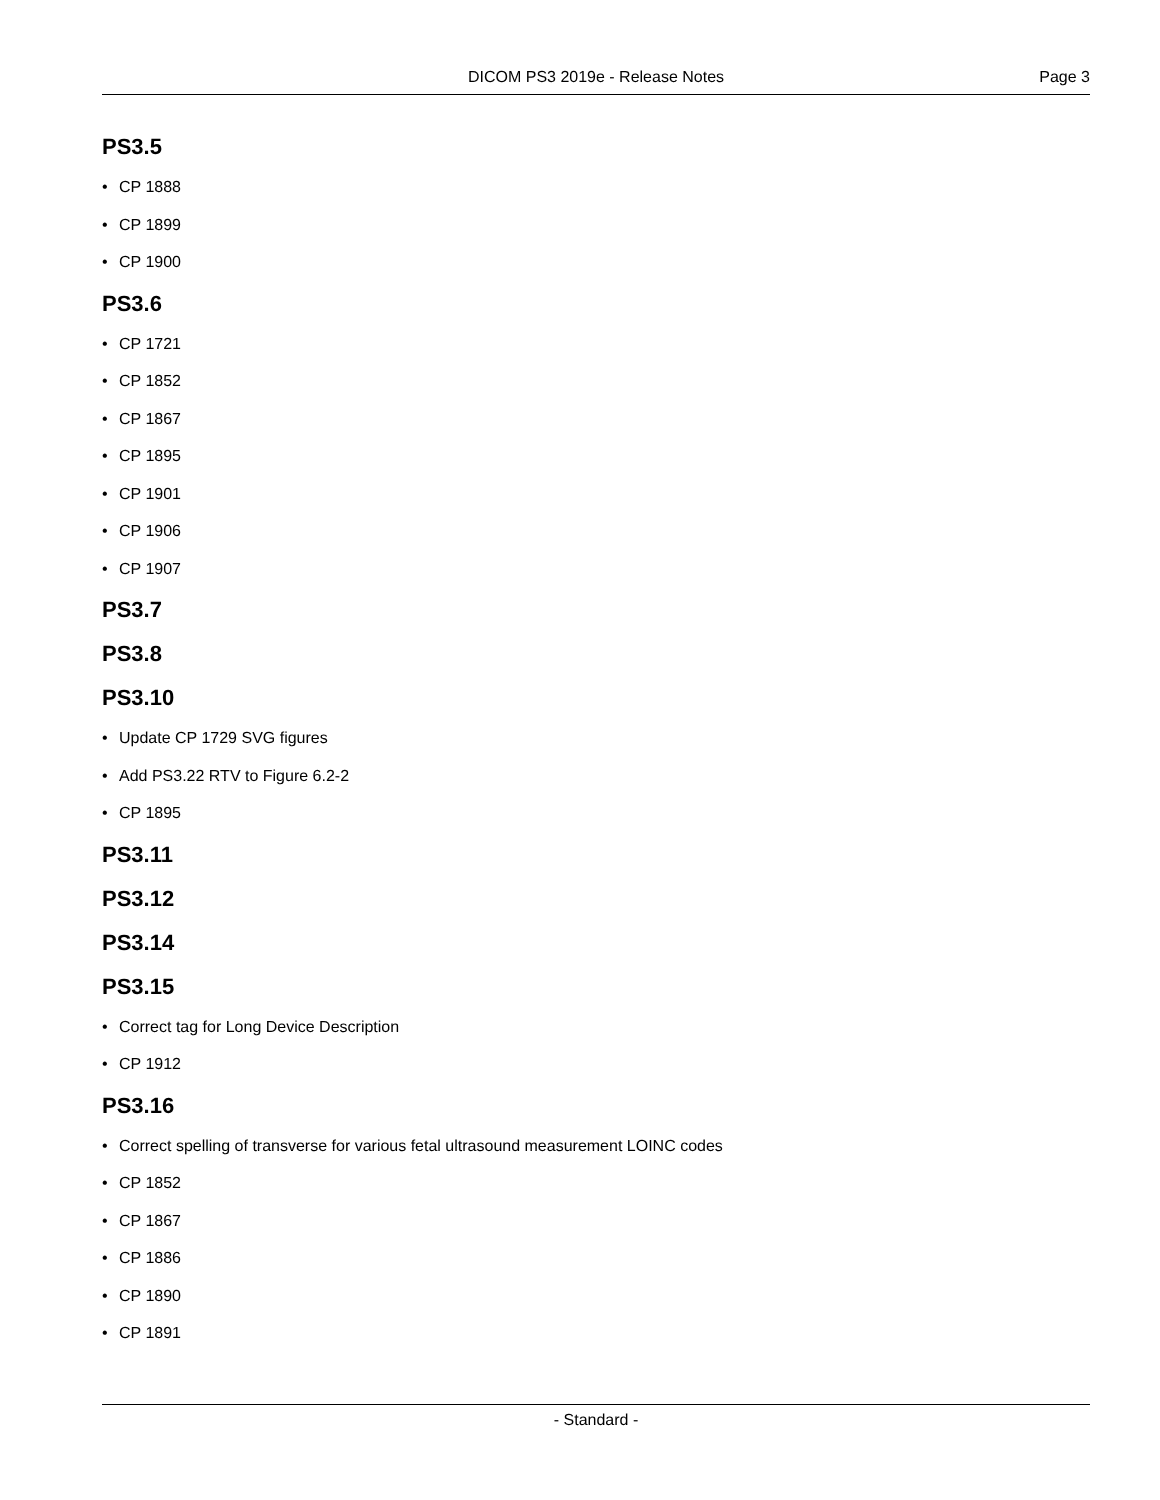DICOM PS3 2019e - Release Notes Page 3
PS3.5
• CP 1888
• CP 1899
• CP 1900
PS3.6
• CP 1721
• CP 1852
• CP 1867
• CP 1895
• CP 1901
• CP 1906
• CP 1907
PS3.7
PS3.8
PS3.10
• Update CP 1729 SVG figures
• Add PS3.22 RTV to Figure 6.2-2
• CP 1895
PS3.11
PS3.12
PS3.14
PS3.15
• Correct tag for Long Device Description
• CP 1912
PS3.16
• Correct spelling of transverse for various fetal ultrasound measurement LOINC codes
• CP 1852
• CP 1867
• CP 1886
• CP 1890
• CP 1891
- Standard -